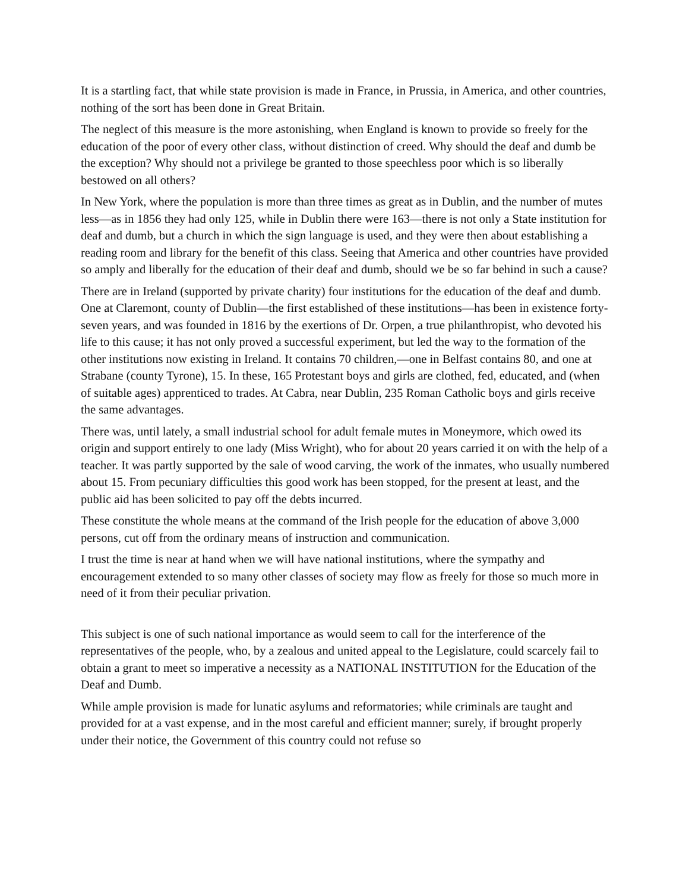It is a startling fact, that while state provision is made in France, in Prussia, in America, and other countries, nothing of the sort has been done in Great Britain.
The neglect of this measure is the more astonishing, when England is known to provide so freely for the education of the poor of every other class, without distinction of creed. Why should the deaf and dumb be the exception? Why should not a privilege be granted to those speechless poor which is so liberally bestowed on all others?
In New York, where the population is more than three times as great as in Dublin, and the number of mutes less—as in 1856 they had only 125, while in Dublin there were 163—there is not only a State institution for deaf and dumb, but a church in which the sign language is used, and they were then about establishing a reading room and library for the benefit of this class. Seeing that America and other countries have provided so amply and liberally for the education of their deaf and dumb, should we be so far behind in such a cause?
There are in Ireland (supported by private charity) four institutions for the education of the deaf and dumb. One at Claremont, county of Dublin—the first established of these institutions—has been in existence forty-seven years, and was founded in 1816 by the exertions of Dr. Orpen, a true philanthropist, who devoted his life to this cause; it has not only proved a successful experiment, but led the way to the formation of the other institutions now existing in Ireland. It contains 70 children,—one in Belfast contains 80, and one at Strabane (county Tyrone), 15. In these, 165 Protestant boys and girls are clothed, fed, educated, and (when of suitable ages) apprenticed to trades. At Cabra, near Dublin, 235 Roman Catholic boys and girls receive the same advantages.
There was, until lately, a small industrial school for adult female mutes in Moneymore, which owed its origin and support entirely to one lady (Miss Wright), who for about 20 years carried it on with the help of a teacher. It was partly supported by the sale of wood carving, the work of the inmates, who usually numbered about 15. From pecuniary difficulties this good work has been stopped, for the present at least, and the public aid has been solicited to pay off the debts incurred.
These constitute the whole means at the command of the Irish people for the education of above 3,000 persons, cut off from the ordinary means of instruction and communication.
I trust the time is near at hand when we will have national institutions, where the sympathy and encouragement extended to so many other classes of society may flow as freely for those so much more in need of it from their peculiar privation.
This subject is one of such national importance as would seem to call for the interference of the representatives of the people, who, by a zealous and united appeal to the Legislature, could scarcely fail to obtain a grant to meet so imperative a necessity as a NATIONAL INSTITUTION for the Education of the Deaf and Dumb.
While ample provision is made for lunatic asylums and reformatories; while criminals are taught and provided for at a vast expense, and in the most careful and efficient manner; surely, if brought properly under their notice, the Government of this country could not refuse so